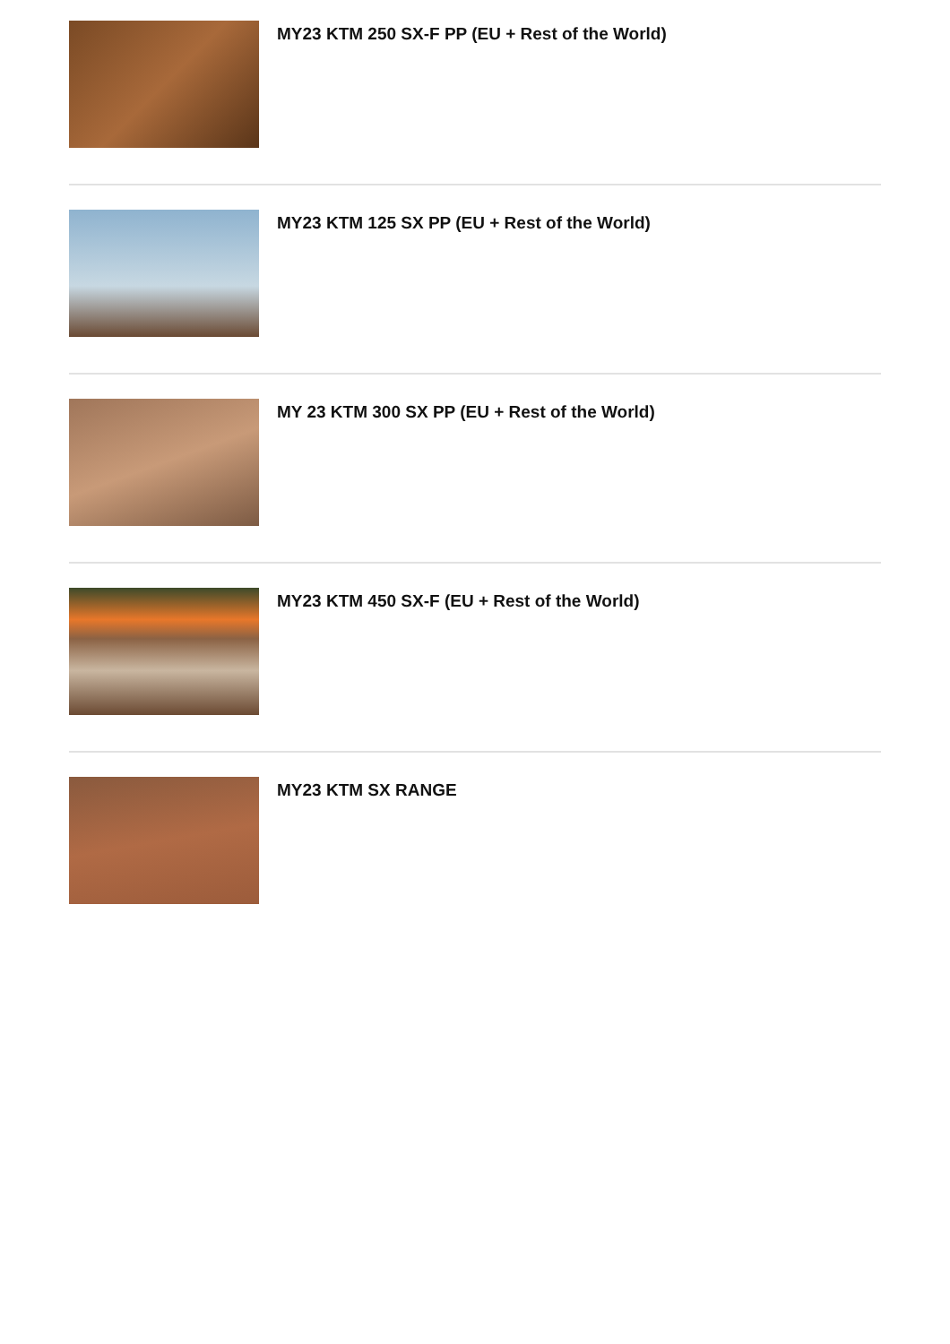MY23 KTM 250 SX-F PP (EU + Rest of the World)
MY23 KTM 125 SX PP (EU + Rest of the World)
MY 23 KTM 300 SX PP (EU + Rest of the World)
MY23 KTM 450 SX-F (EU + Rest of the World)
MY23 KTM SX RANGE